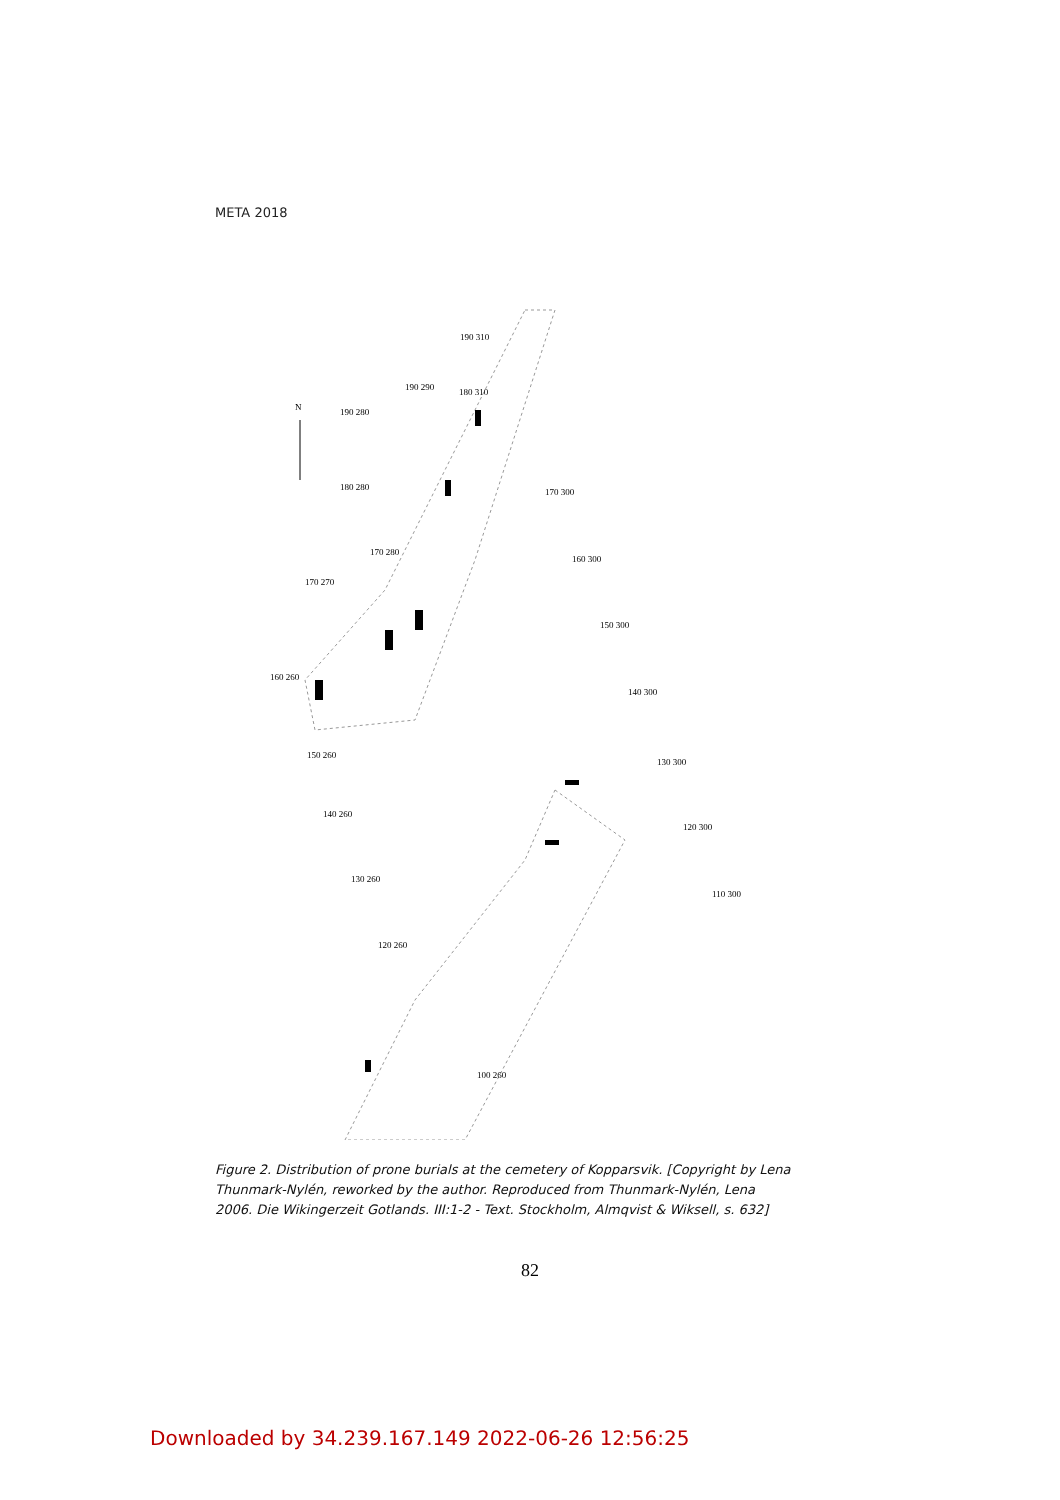META 2018
N
190 310
180 310
190 290
190 280
180 280
170 300
170 280
170 270
160 300
150 300
160 260
140 300
150 260
130 300
140 260
120 300
130 260
110 300
120 260
100 260
Figure 2. Distribution of prone burials at the cemetery of Kopparsvik. [Copyright by Lena Thunmark-Nylén, reworked by the author. Reproduced from Thunmark-Nylén, Lena 2006. Die Wikingerzeit Gotlands. III:1-2 - Text. Stockholm, Almqvist & Wiksell, s. 632]
82
Downloaded by 34.239.167.149 2022-06-26 12:56:25